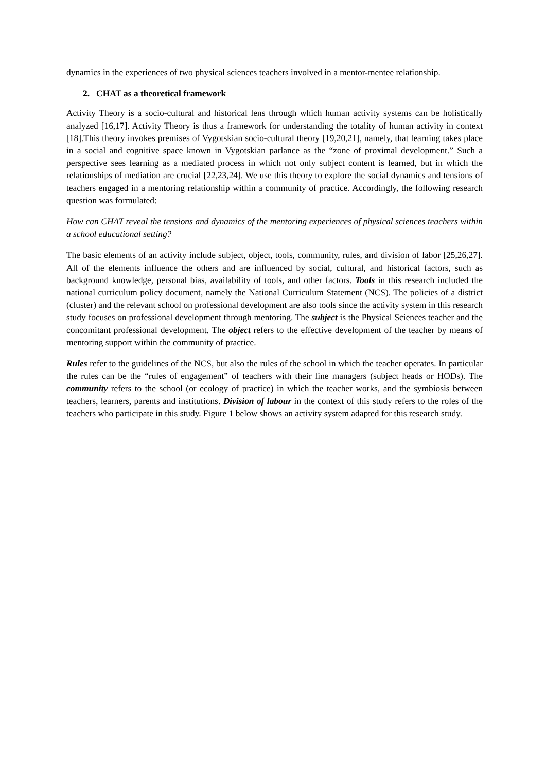dynamics in the experiences of two physical sciences teachers involved in a mentor-mentee relationship.
2. CHAT as a theoretical framework
Activity Theory is a socio-cultural and historical lens through which human activity systems can be holistically analyzed [16,17]. Activity Theory is thus a framework for understanding the totality of human activity in context [18].This theory invokes premises of Vygotskian socio-cultural theory [19,20,21], namely, that learning takes place in a social and cognitive space known in Vygotskian parlance as the “zone of proximal development.” Such a perspective sees learning as a mediated process in which not only subject content is learned, but in which the relationships of mediation are crucial [22,23,24]. We use this theory to explore the social dynamics and tensions of teachers engaged in a mentoring relationship within a community of practice. Accordingly, the following research question was formulated:
How can CHAT reveal the tensions and dynamics of the mentoring experiences of physical sciences teachers within a school educational setting?
The basic elements of an activity include subject, object, tools, community, rules, and division of labor [25,26,27]. All of the elements influence the others and are influenced by social, cultural, and historical factors, such as background knowledge, personal bias, availability of tools, and other factors. Tools in this research included the national curriculum policy document, namely the National Curriculum Statement (NCS). The policies of a district (cluster) and the relevant school on professional development are also tools since the activity system in this research study focuses on professional development through mentoring. The subject is the Physical Sciences teacher and the concomitant professional development. The object refers to the effective development of the teacher by means of mentoring support within the community of practice.
Rules refer to the guidelines of the NCS, but also the rules of the school in which the teacher operates. In particular the rules can be the “rules of engagement” of teachers with their line managers (subject heads or HODs). The community refers to the school (or ecology of practice) in which the teacher works, and the symbiosis between teachers, learners, parents and institutions. Division of labour in the context of this study refers to the roles of the teachers who participate in this study. Figure 1 below shows an activity system adapted for this research study.